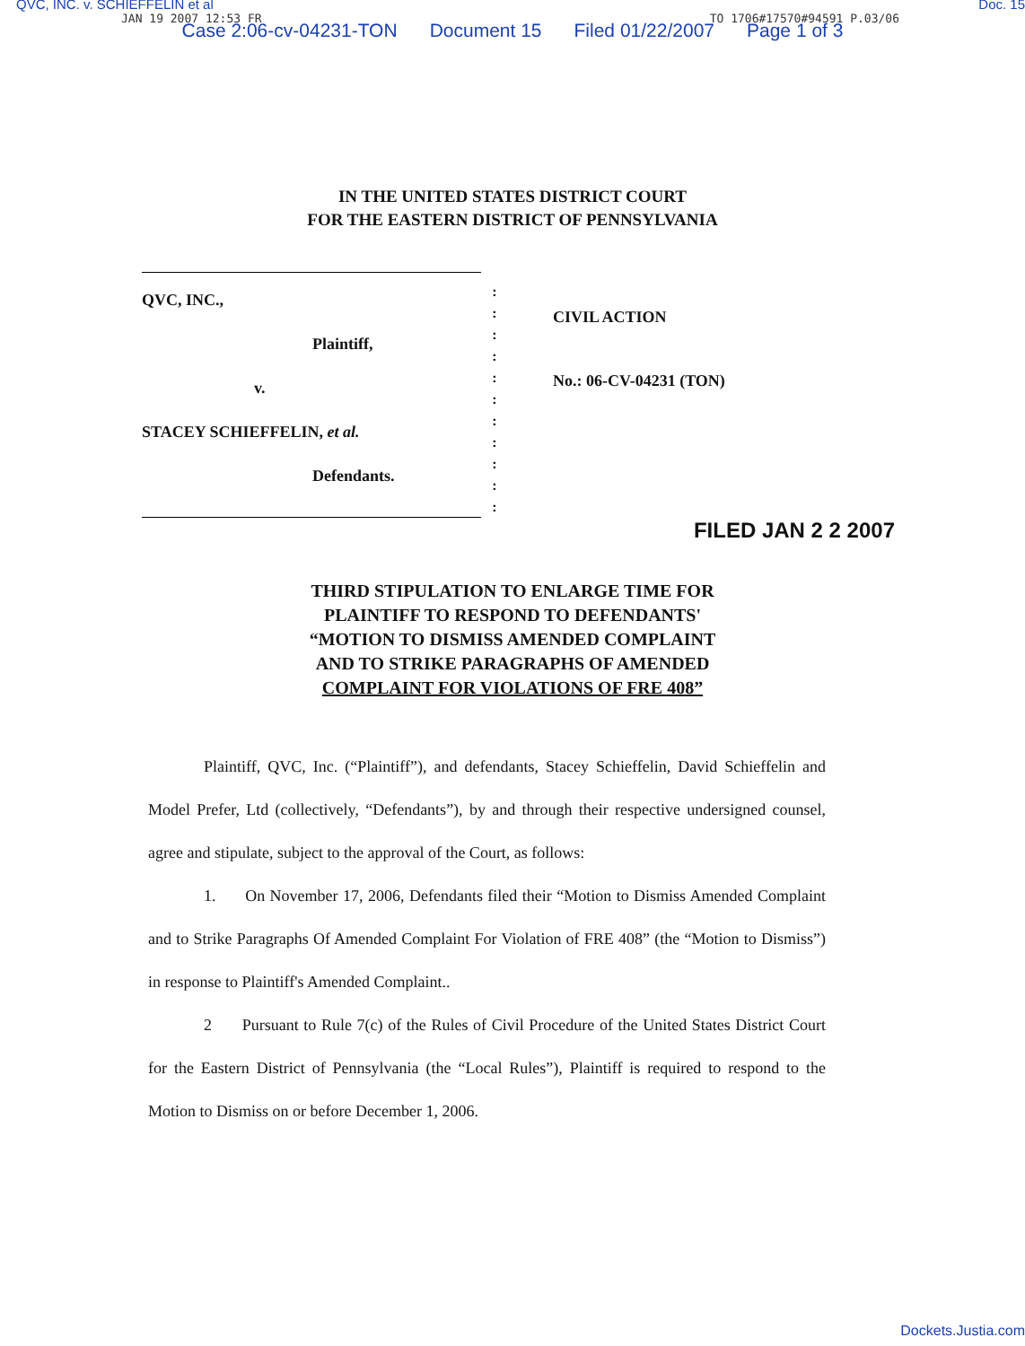QVC, INC. v. SCHIEFFELIN et al Doc. 15
JAN 19 2007 12:53 FR TO 1706#17570#94591 P.03/06
Case 2:06-cv-04231-TON Document 15 Filed 01/22/2007 Page 1 of 3
IN THE UNITED STATES DISTRICT COURT
FOR THE EASTERN DISTRICT OF PENNSYLVANIA
QVC, INC.,
Plaintiff,
v.
STACEY SCHIEFFELIN, et al.
Defendants.
:
:
:
:
:
:
:
:
:
:
:
CIVIL ACTION
No.: 06-CV-04231 (TON)
FILED JAN 2 2 2007
THIRD STIPULATION TO ENLARGE TIME FOR
PLAINTIFF TO RESPOND TO DEFENDANTS'
“MOTION TO DISMISS AMENDED COMPLAINT
AND TO STRIKE PARAGRAPHS OF AMENDED
COMPLAINT FOR VIOLATIONS OF FRE 408”
Plaintiff, QVC, Inc. (“Plaintiff”), and defendants, Stacey Schieffelin, David Schieffelin and Model Prefer, Ltd (collectively, “Defendants”), by and through their respective undersigned counsel, agree and stipulate, subject to the approval of the Court, as follows:
1. On November 17, 2006, Defendants filed their “Motion to Dismiss Amended Complaint and to Strike Paragraphs Of Amended Complaint For Violation of FRE 408” (the “Motion to Dismiss”) in response to Plaintiff's Amended Complaint..
2 Pursuant to Rule 7(c) of the Rules of Civil Procedure of the United States District Court for the Eastern District of Pennsylvania (the “Local Rules”), Plaintiff is required to respond to the Motion to Dismiss on or before December 1, 2006.
Dockets.Justia.com